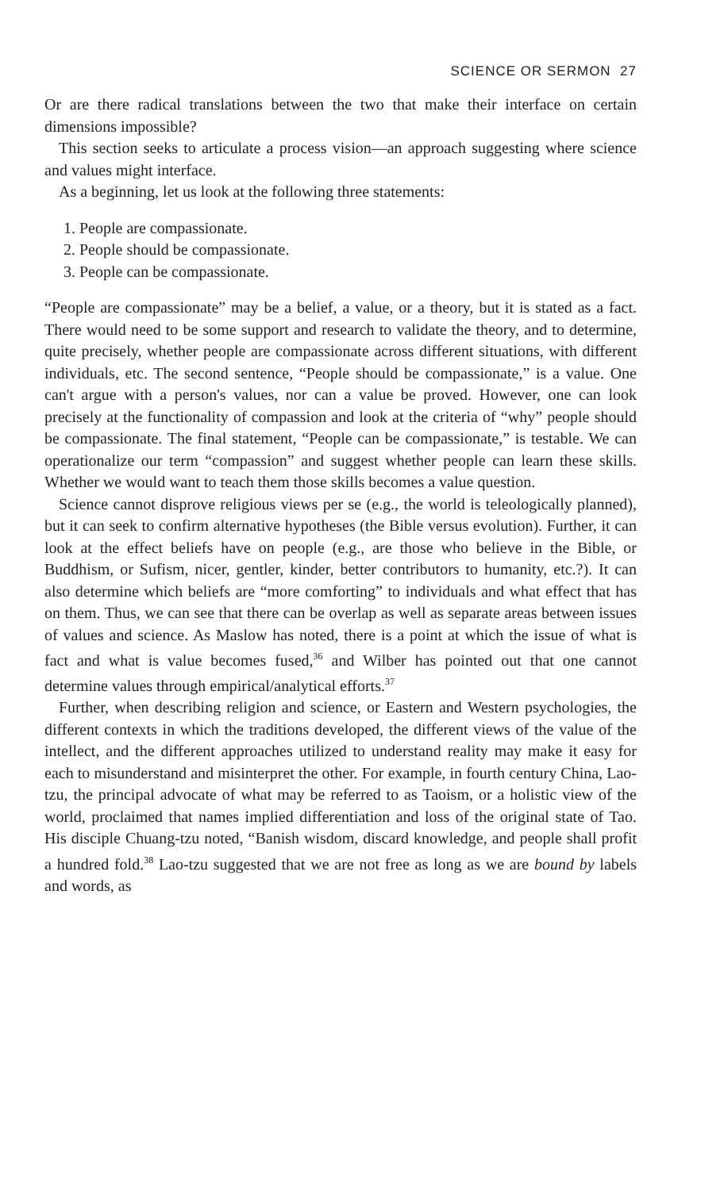SCIENCE OR SERMON 27
Or are there radical translations between the two that make their interface on certain dimensions impossible?
This section seeks to articulate a process vision—an approach suggesting where science and values might interface.
As a beginning, let us look at the following three statements:
1. People are compassionate.
2. People should be compassionate.
3. People can be compassionate.
“People are compassionate” may be a belief, a value, or a theory, but it is stated as a fact. There would need to be some support and research to validate the theory, and to determine, quite precisely, whether people are compassionate across different situations, with different individuals, etc. The second sentence, “People should be compassionate,” is a value. One can't argue with a person's values, nor can a value be proved. However, one can look precisely at the functionality of compassion and look at the criteria of “why” people should be compassionate. The final statement, “People can be compassionate,” is testable. We can operationalize our term “compassion” and suggest whether people can learn these skills. Whether we would want to teach them those skills becomes a value question.
Science cannot disprove religious views per se (e.g., the world is teleologically planned), but it can seek to confirm alternative hypotheses (the Bible versus evolution). Further, it can look at the effect beliefs have on people (e.g., are those who believe in the Bible, or Buddhism, or Sufism, nicer, gentler, kinder, better contributors to humanity, etc.?). It can also determine which beliefs are “more comforting” to individuals and what effect that has on them. Thus, we can see that there can be overlap as well as separate areas between issues of values and science. As Maslow has noted, there is a point at which the issue of what is fact and what is value becomes fused,<sup>36</sup> and Wilber has pointed out that one cannot determine values through empirical/analytical efforts.<sup>37</sup>
Further, when describing religion and science, or Eastern and Western psychologies, the different contexts in which the traditions developed, the different views of the value of the intellect, and the different approaches utilized to understand reality may make it easy for each to misunderstand and misinterpret the other. For example, in fourth century China, Lao-tzu, the principal advocate of what may be referred to as Taoism, or a holistic view of the world, proclaimed that names implied differentiation and loss of the original state of Tao. His disciple Chuang-tzu noted, “Banish wisdom, discard knowledge, and people shall profit a hundred fold.<sup>38</sup> Lao-tzu suggested that we are not free as long as we are bound by labels and words, as